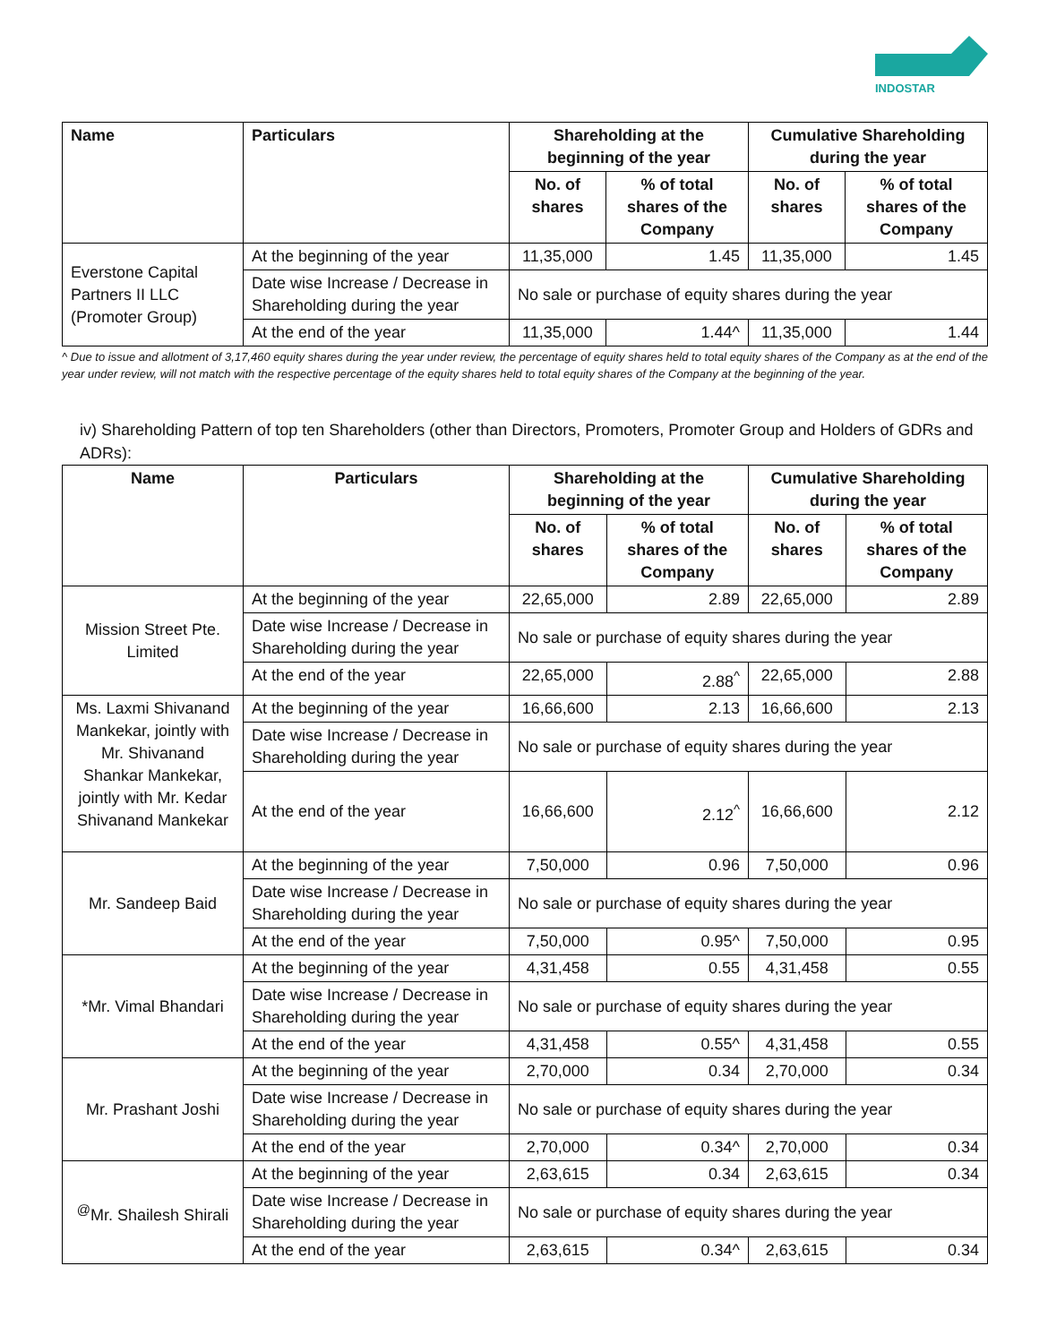INDOSTAR
| Name | Particulars | Shareholding at the beginning of the year | | Cumulative Shareholding during the year | |
| --- | --- | --- | --- | --- | --- |
| | | No. of shares | % of total shares of the Company | No. of shares | % of total shares of the Company |
| Everstone Capital Partners II LLC (Promoter Group) | At the beginning of the year | 11,35,000 | 1.45 | 11,35,000 | 1.45 |
| | Date wise Increase / Decrease in Shareholding during the year | No sale or purchase of equity shares during the year | | | |
| | At the end of the year | 11,35,000 | 1.44^ | 11,35,000 | 1.44 |
^ Due to issue and allotment of 3,17,460 equity shares during the year under review, the percentage of equity shares held to total equity shares of the Company as at the end of the year under review, will not match with the respective percentage of the equity shares held to total equity shares of the Company at the beginning of the year.
iv) Shareholding Pattern of top ten Shareholders (other than Directors, Promoters, Promoter Group and Holders of GDRs and ADRs):
| Name | Particulars | Shareholding at the beginning of the year | | Cumulative Shareholding during the year | |
| --- | --- | --- | --- | --- | --- |
| | | No. of shares | % of total shares of the Company | No. of shares | % of total shares of the Company |
| Mission Street Pte. Limited | At the beginning of the year | 22,65,000 | 2.89 | 22,65,000 | 2.89 |
| | Date wise Increase / Decrease in Shareholding during the year | No sale or purchase of equity shares during the year | | | |
| | At the end of the year | 22,65,000 | 2.88<sup>^</sup> | 22,65,000 | 2.88 |
| Ms. Laxmi Shivanand Mankekar, jointly with Mr. Shivanand Shankar Mankekar, jointly with Mr. Kedar Shivanand Mankekar | At the beginning of the year | 16,66,600 | 2.13 | 16,66,600 | 2.13 |
| | Date wise Increase / Decrease in Shareholding during the year | No sale or purchase of equity shares during the year | | | |
| | At the end of the year | 16,66,600 | 2.12<sup>^</sup> | 16,66,600 | 2.12 |
| Mr. Sandeep Baid | At the beginning of the year | 7,50,000 | 0.96 | 7,50,000 | 0.96 |
| | Date wise Increase / Decrease in Shareholding during the year | No sale or purchase of equity shares during the year | | | |
| | At the end of the year | 7,50,000 | 0.95^ | 7,50,000 | 0.95 |
| *Mr. Vimal Bhandari | At the beginning of the year | 4,31,458 | 0.55 | 4,31,458 | 0.55 |
| | Date wise Increase / Decrease in Shareholding during the year | No sale or purchase of equity shares during the year | | | |
| | At the end of the year | 4,31,458 | 0.55^ | 4,31,458 | 0.55 |
| Mr. Prashant Joshi | At the beginning of the year | 2,70,000 | 0.34 | 2,70,000 | 0.34 |
| | Date wise Increase / Decrease in Shareholding during the year | No sale or purchase of equity shares during the year | | | |
| | At the end of the year | 2,70,000 | 0.34^ | 2,70,000 | 0.34 |
| <sup>@</sup>Mr. Shailesh Shirali | At the beginning of the year | 2,63,615 | 0.34 | 2,63,615 | 0.34 |
| | Date wise Increase / Decrease in Shareholding during the year | No sale or purchase of equity shares during the year | | | |
| | At the end of the year | 2,63,615 | 0.34^ | 2,63,615 | 0.34 |